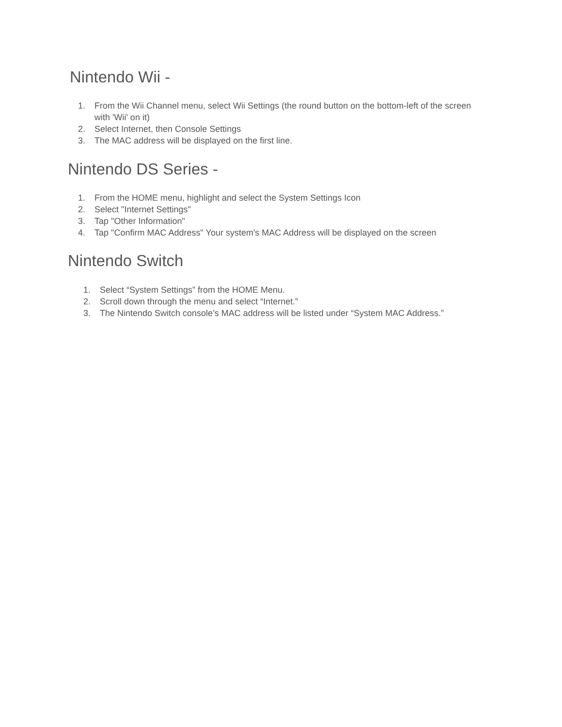Nintendo Wii -
1. From the Wii Channel menu, select Wii Settings (the round button on the bottom-left of the screen with 'Wii' on it)
2. Select Internet, then Console Settings
3. The MAC address will be displayed on the first line.
Nintendo DS Series -
1. From the HOME menu, highlight and select the System Settings Icon
2. Select "Internet Settings"
3. Tap "Other Information"
4. Tap "Confirm MAC Address" Your system's MAC Address will be displayed on the screen
Nintendo Switch
1. Select “System Settings” from the HOME Menu.
2. Scroll down through the menu and select “Internet.”
3. The Nintendo Switch console’s MAC address will be listed under “System MAC Address.”